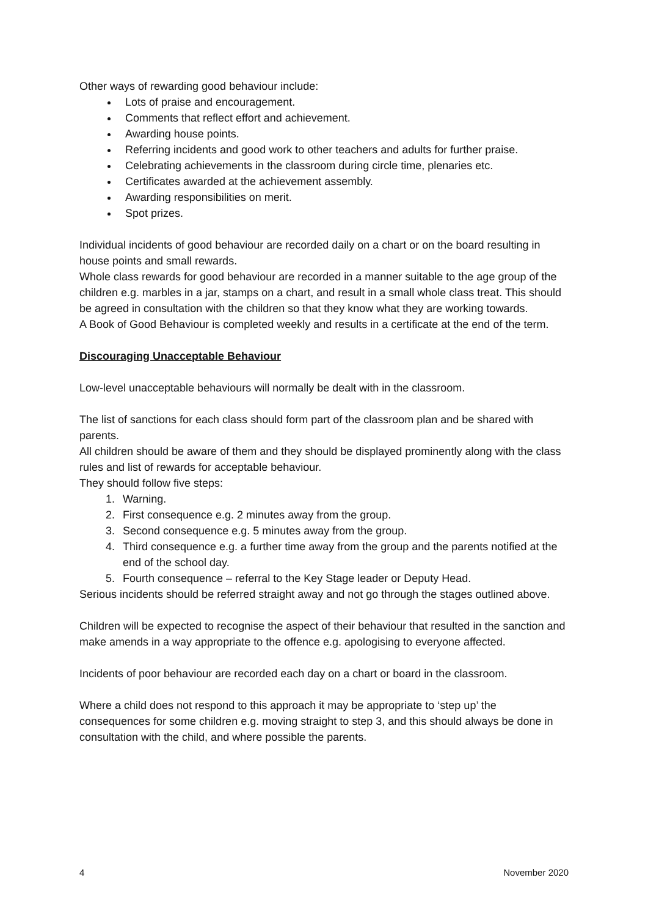Other ways of rewarding good behaviour include:
Lots of praise and encouragement.
Comments that reflect effort and achievement.
Awarding house points.
Referring incidents and good work to other teachers and adults for further praise.
Celebrating achievements in the classroom during circle time, plenaries etc.
Certificates awarded at the achievement assembly.
Awarding responsibilities on merit.
Spot prizes.
Individual incidents of good behaviour are recorded daily on a chart or on the board resulting in house points and small rewards.
Whole class rewards for good behaviour are recorded in a manner suitable to the age group of the children e.g. marbles in a jar, stamps on a chart, and result in a small whole class treat. This should be agreed in consultation with the children so that they know what they are working towards.
A Book of Good Behaviour is completed weekly and results in a certificate at the end of the term.
Discouraging Unacceptable Behaviour
Low-level unacceptable behaviours will normally be dealt with in the classroom.
The list of sanctions for each class should form part of the classroom plan and be shared with parents.
All children should be aware of them and they should be displayed prominently along with the class rules and list of rewards for acceptable behaviour.
They should follow five steps:
1. Warning.
2. First consequence e.g. 2 minutes away from the group.
3. Second consequence e.g. 5 minutes away from the group.
4. Third consequence e.g. a further time away from the group and the parents notified at the end of the school day.
5. Fourth consequence – referral to the Key Stage leader or Deputy Head.
Serious incidents should be referred straight away and not go through the stages outlined above.
Children will be expected to recognise the aspect of their behaviour that resulted in the sanction and make amends in a way appropriate to the offence e.g. apologising to everyone affected.
Incidents of poor behaviour are recorded each day on a chart or board in the classroom.
Where a child does not respond to this approach it may be appropriate to ‘step up’ the consequences for some children e.g. moving straight to step 3, and this should always be done in consultation with the child, and where possible the parents.
4 November 2020